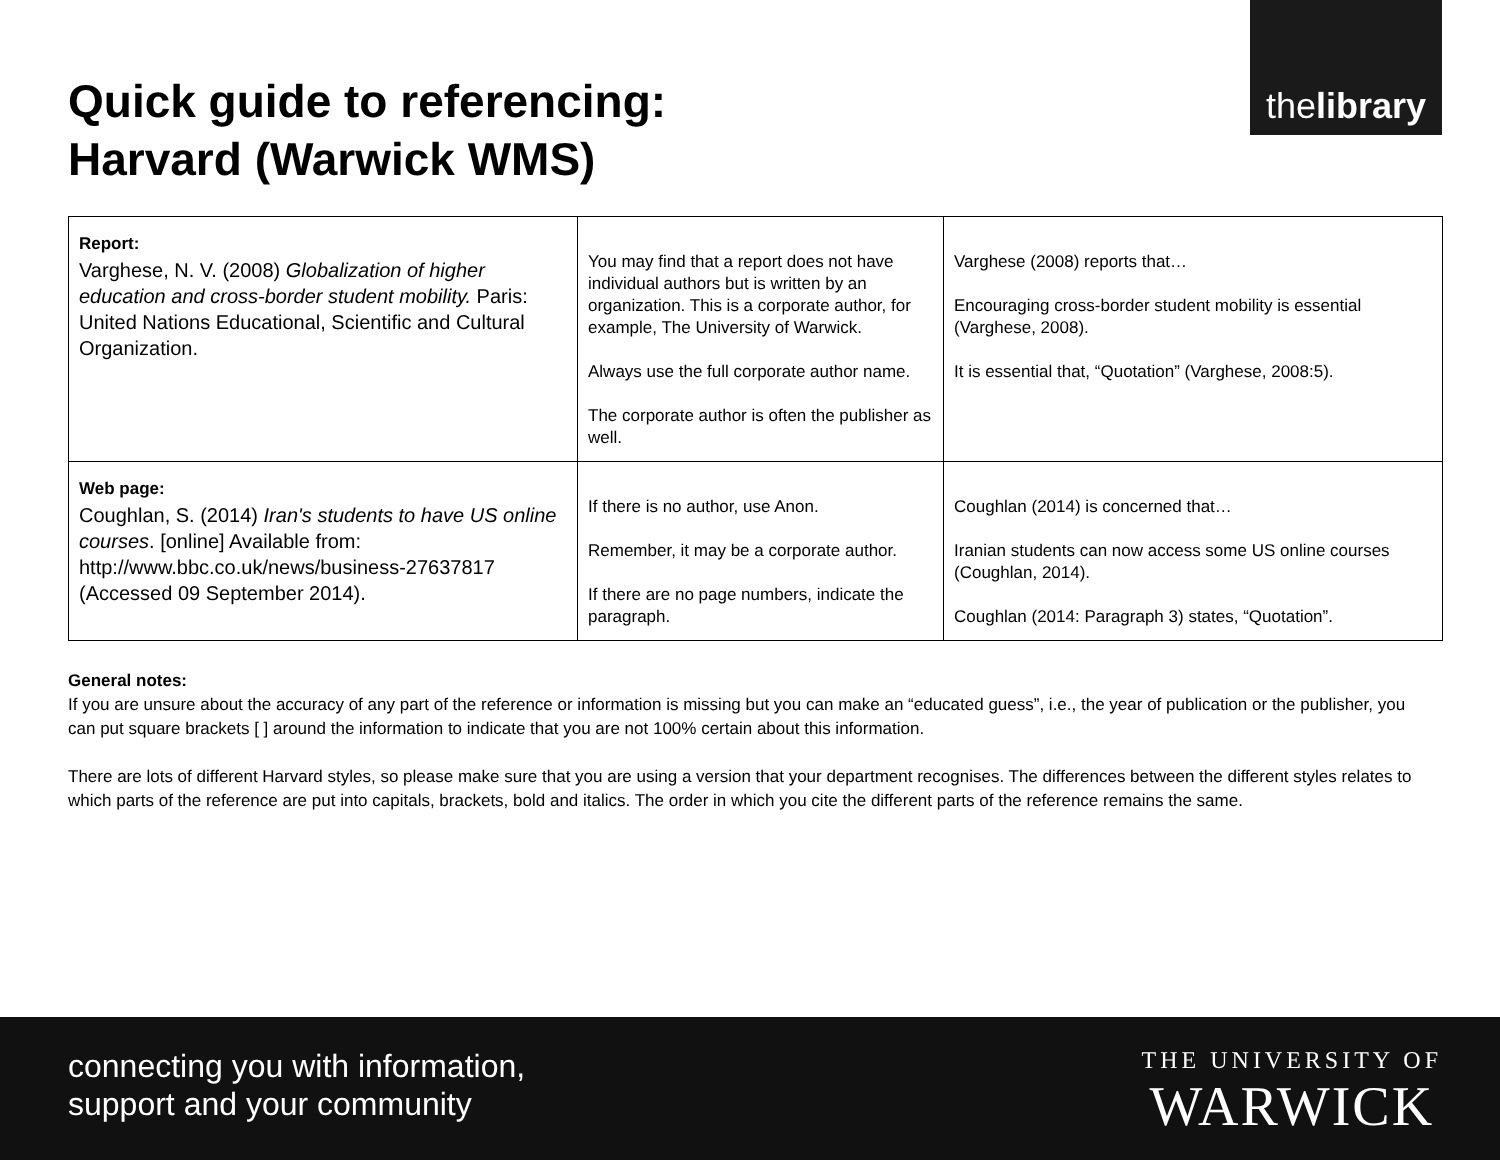thelibrary
Quick guide to referencing:
Harvard (Warwick WMS)
| Report: Varghese, N. V. (2008) Globalization of higher education and cross-border student mobility. Paris: United Nations Educational, Scientific and Cultural Organization. | You may find that a report does not have individual authors but is written by an organization. This is a corporate author, for example, The University of Warwick. Always use the full corporate author name. The corporate author is often the publisher as well. | Varghese (2008) reports that… Encouraging cross-border student mobility is essential (Varghese, 2008). It is essential that, “Quotation” (Varghese, 2008:5). |
| Web page: Coughlan, S. (2014) Iran's students to have US online courses . [online] Available from: http://www.bbc.co.uk/news/business-27637817 (Accessed 09 September 2014). | If there is no author, use Anon. Remember, it may be a corporate author. If there are no page numbers, indicate the paragraph. | Coughlan (2014) is concerned that… Iranian students can now access some US online courses (Coughlan, 2014). Coughlan (2014: Paragraph 3) states, “Quotation”. |
General notes:
If you are unsure about the accuracy of any part of the reference or information is missing but you can make an “educated guess”, i.e., the year of publication or the publisher, you can put square brackets [ ] around the information to indicate that you are not 100% certain about this information.
There are lots of different Harvard styles, so please make sure that you are using a version that your department recognises. The differences between the different styles relates to which parts of the reference are put into capitals, brackets, bold and italics. The order in which you cite the different parts of the reference remains the same.
connecting you with information,
support and your community
THE UNIVERSITY OF
WARWICK